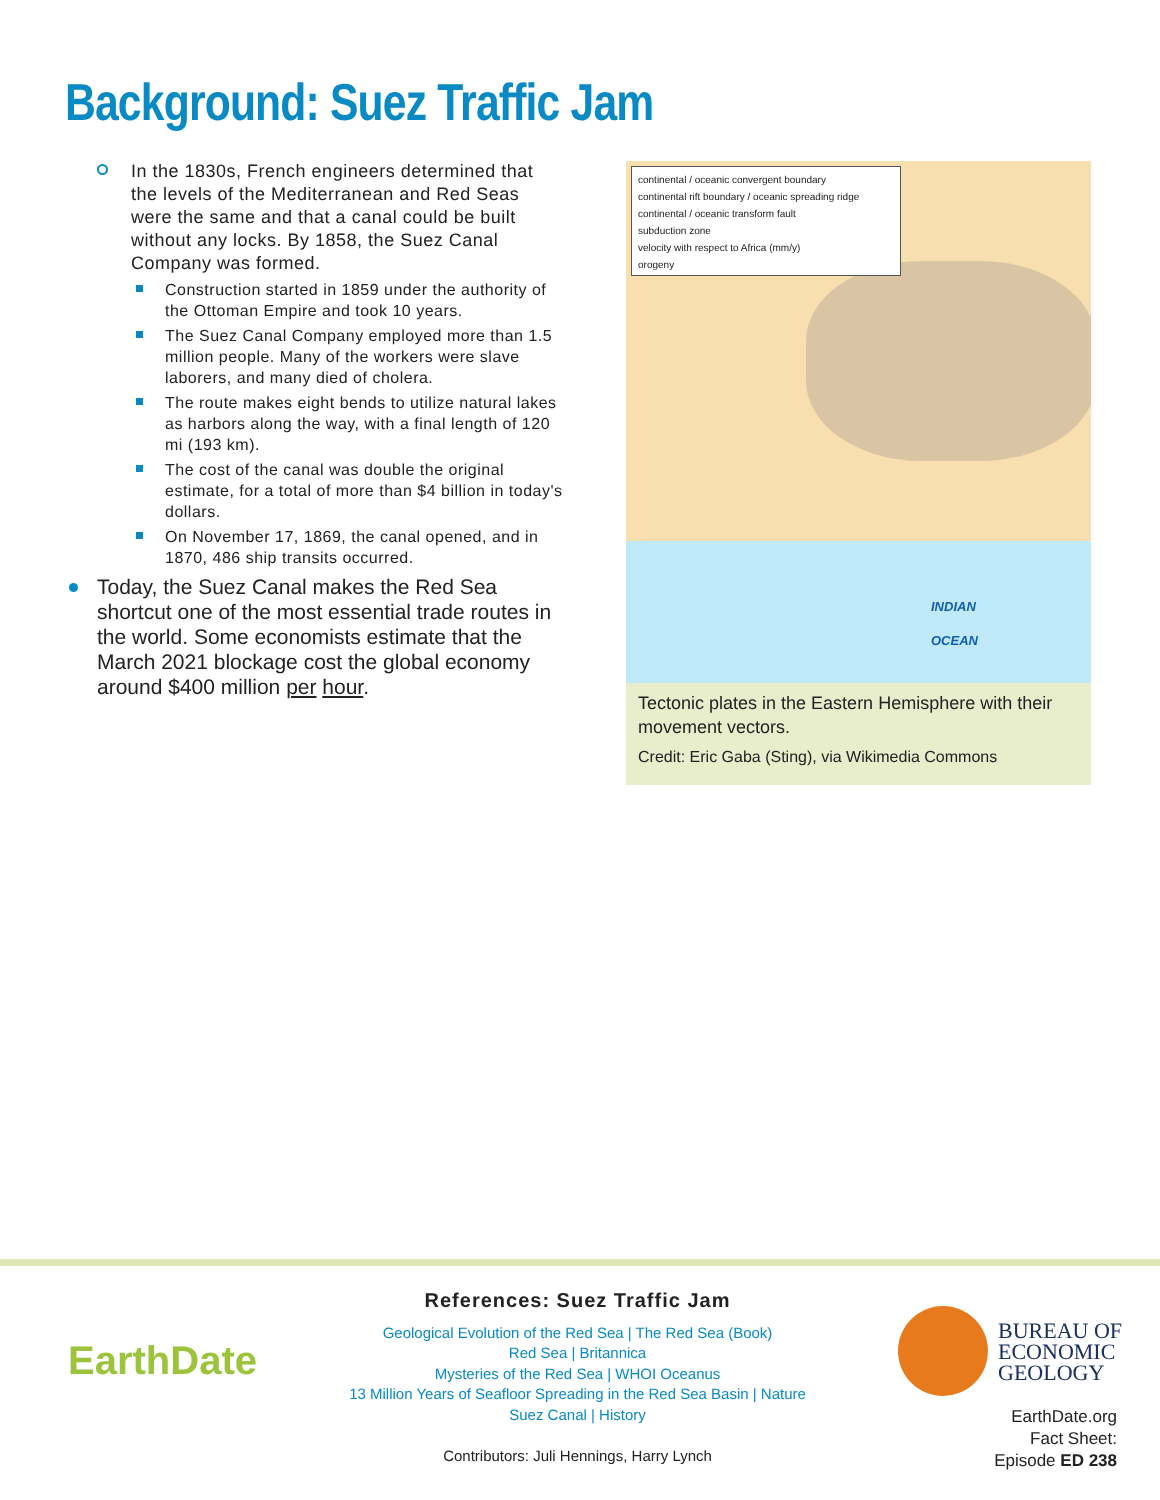Background: Suez Traffic Jam
In the 1830s, French engineers determined that the levels of the Mediterranean and Red Seas were the same and that a canal could be built without any locks. By 1858, the Suez Canal Company was formed.
Construction started in 1859 under the authority of the Ottoman Empire and took 10 years.
The Suez Canal Company employed more than 1.5 million people. Many of the workers were slave laborers, and many died of cholera.
The route makes eight bends to utilize natural lakes as harbors along the way, with a final length of 120 mi (193 km).
The cost of the canal was double the original estimate, for a total of more than $4 billion in today's dollars.
On November 17, 1869, the canal opened, and in 1870, 486 ship transits occurred.
Today, the Suez Canal makes the Red Sea shortcut one of the most essential trade routes in the world. Some economists estimate that the March 2021 blockage cost the global economy around $400 million per hour.
continental / oceanic convergent boundary
continental rift boundary / oceanic spreading ridge
continental / oceanic transform fault
subduction zone
velocity with respect to Africa (mm/y)
orogeny
INDIAN
OCEAN
Tectonic plates in the Eastern Hemisphere with their movement vectors.
Credit: Eric Gaba (Sting), via Wikimedia Commons
EarthDate
References: Suez Traffic Jam
Geological Evolution of the Red Sea | The Red Sea (Book)
Red Sea | Britannica
Mysteries of the Red Sea | WHOI Oceanus
13 Million Years of Seafloor Spreading in the Red Sea Basin | Nature
Suez Canal | History
Contributors: Juli Hennings, Harry Lynch
BUREAU OF
ECONOMIC
GEOLOGY
EarthDate.org
Fact Sheet:
Episode ED 238